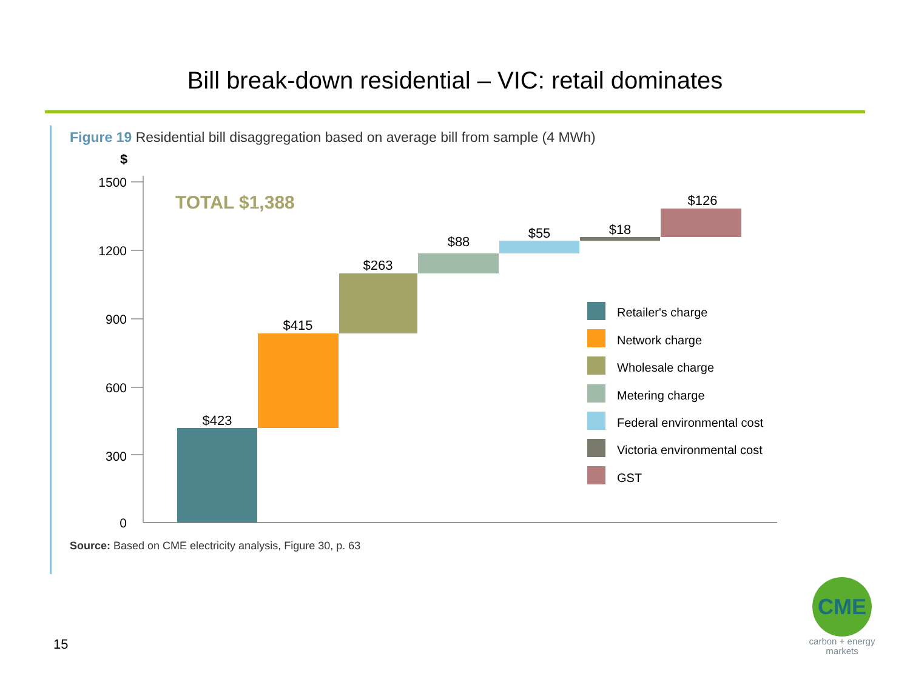Bill break-down residential – VIC: retail dominates
Figure 19 Residential bill disaggregation based on average bill from sample (4 MWh)
$
1500
1200
900
600
300
0
TOTAL $1,388
$423
$415
$263
$88
$55
$18
$126
Retailer's charge
Network charge
Wholesale charge
Metering charge
Federal environmental cost
Victoria environmental cost
GST
Source: Based on CME electricity analysis, Figure 30, p. 63
15
CME
carbon + energy
markets